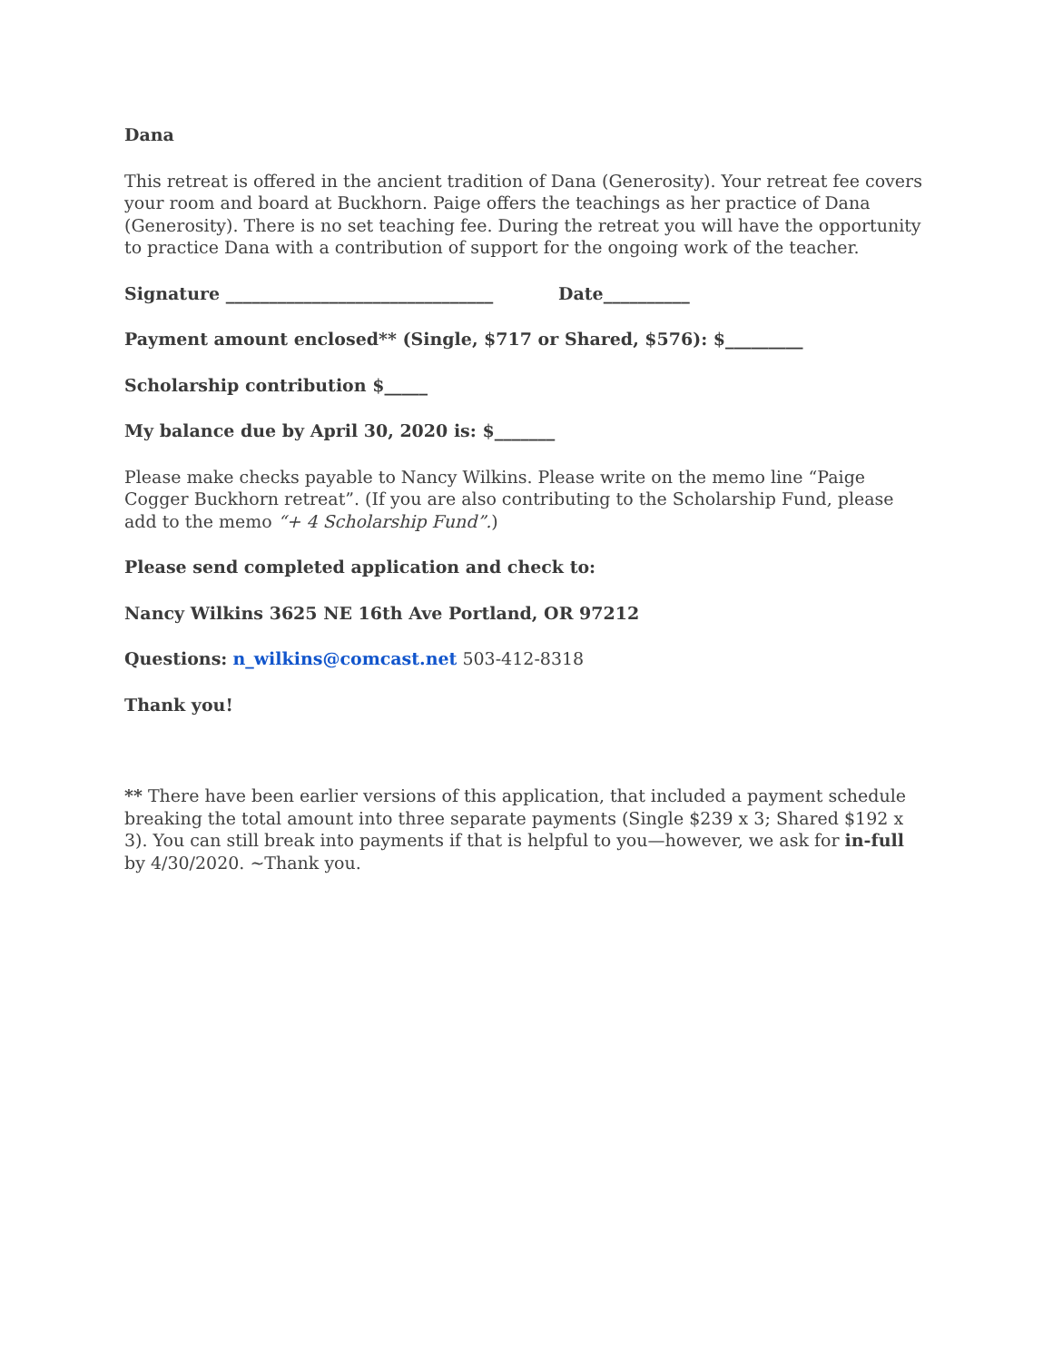Dana
This retreat is offered in the ancient tradition of Dana (Generosity). Your retreat fee covers your room and board at Buckhorn. Paige offers the teachings as her practice of Dana (Generosity). There is no set teaching fee. During the retreat you will have the opportunity to practice Dana with a contribution of support for the ongoing work of the teacher.
Signature _______________________________ Date__________
Payment amount enclosed** (Single, $717 or Shared, $576): $_________
Scholarship contribution $_____
My balance due by April 30, 2020 is: $_______
Please make checks payable to Nancy Wilkins. Please write on the memo line “Paige Cogger Buckhorn retreat”. (If you are also contributing to the Scholarship Fund, please add to the memo “+ 4 Scholarship Fund”.)
Please send completed application and check to:
Nancy Wilkins 3625 NE 16th Ave Portland, OR 97212
Questions: n_wilkins@comcast.net 503-412-8318
Thank you!
** There have been earlier versions of this application, that included a payment schedule breaking the total amount into three separate payments (Single $239 x 3; Shared $192 x 3). You can still break into payments if that is helpful to you—however, we ask for in-full by 4/30/2020. ~Thank you.